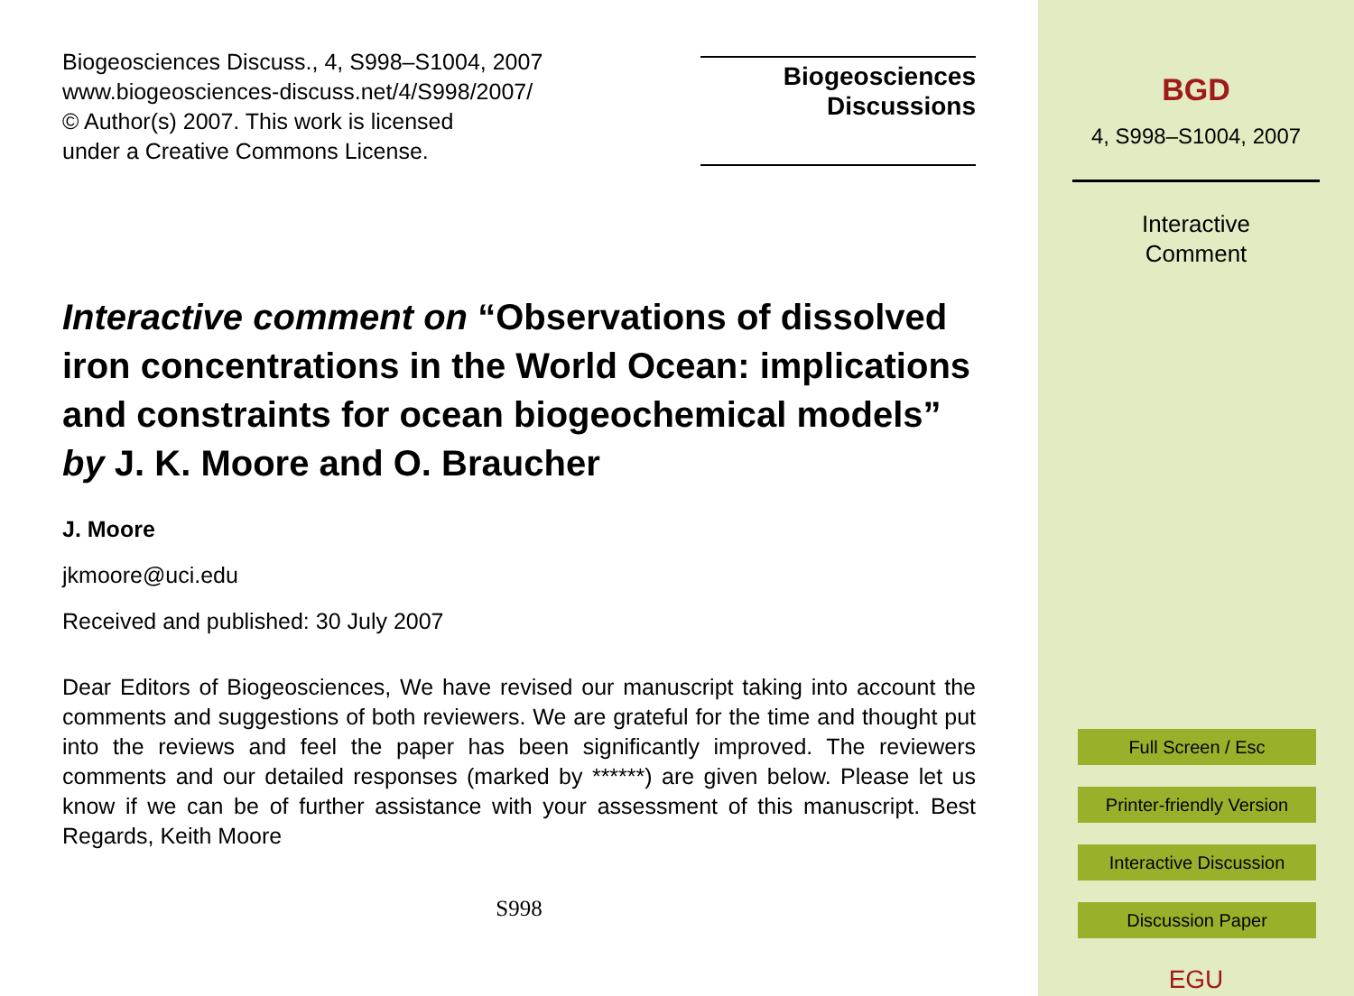Biogeosciences Discuss., 4, S998–S1004, 2007
www.biogeosciences-discuss.net/4/S998/2007/
© Author(s) 2007. This work is licensed
under a Creative Commons License.
Biogeosciences
Discussions
Interactive comment on “Observations of dissolved iron concentrations in the World Ocean: implications and constraints for ocean biogeochemical models” by J. K. Moore and O. Braucher
J. Moore
jkmoore@uci.edu
Received and published: 30 July 2007
Dear Editors of Biogeosciences, We have revised our manuscript taking into account the comments and suggestions of both reviewers. We are grateful for the time and thought put into the reviews and feel the paper has been significantly improved. The reviewers comments and our detailed responses (marked by ******) are given below. Please let us know if we can be of further assistance with your assessment of this manuscript. Best Regards, Keith Moore
S998
BGD
4, S998–S1004, 2007
Interactive
Comment
Full Screen / Esc
Printer-friendly Version
Interactive Discussion
Discussion Paper
EGU